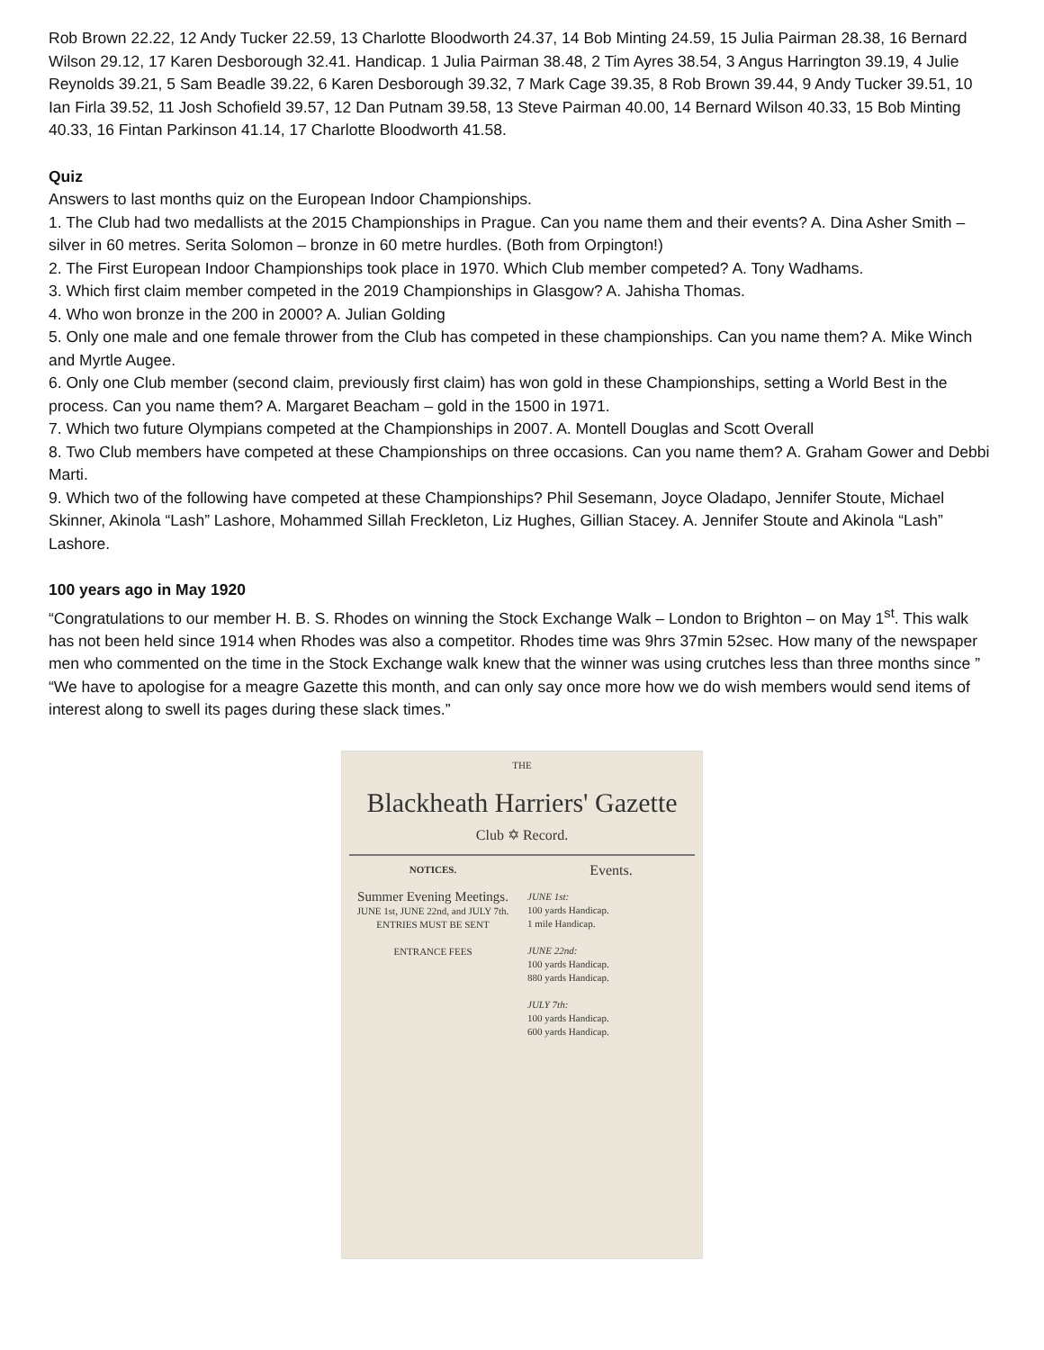Rob Brown 22.22, 12 Andy Tucker 22.59, 13 Charlotte Bloodworth 24.37, 14 Bob Minting 24.59, 15 Julia Pairman 28.38, 16 Bernard Wilson 29.12, 17 Karen Desborough 32.41. Handicap. 1 Julia Pairman 38.48, 2 Tim Ayres 38.54, 3 Angus Harrington 39.19, 4 Julie Reynolds 39.21, 5 Sam Beadle 39.22, 6 Karen Desborough 39.32, 7 Mark Cage 39.35, 8 Rob Brown 39.44, 9 Andy Tucker 39.51, 10 Ian Firla 39.52, 11 Josh Schofield 39.57, 12 Dan Putnam 39.58, 13 Steve Pairman 40.00, 14 Bernard Wilson 40.33, 15 Bob Minting 40.33, 16 Fintan Parkinson 41.14, 17 Charlotte Bloodworth 41.58.
Quiz
Answers to last months quiz on the European Indoor Championships.
1. The Club had two medallists at the 2015 Championships in Prague. Can you name them and their events? A. Dina Asher Smith – silver in 60 metres. Serita Solomon – bronze in 60 metre hurdles. (Both from Orpington!)
2. The First European Indoor Championships took place in 1970. Which Club member competed? A. Tony Wadhams.
3. Which first claim member competed in the 2019 Championships in Glasgow? A. Jahisha Thomas.
4. Who won bronze in the 200 in 2000? A. Julian Golding
5. Only one male and one female thrower from the Club has competed in these championships. Can you name them? A. Mike Winch and Myrtle Augee.
6. Only one Club member (second claim, previously first claim) has won gold in these Championships, setting a World Best in the process. Can you name them? A. Margaret Beacham – gold in the 1500 in 1971.
7. Which two future Olympians competed at the Championships in 2007. A. Montell Douglas and Scott Overall
8. Two Club members have competed at these Championships on three occasions. Can you name them? A. Graham Gower and Debbi Marti.
9. Which two of the following have competed at these Championships? Phil Sesemann, Joyce Oladapo, Jennifer Stoute, Michael Skinner, Akinola “Lash” Lashore, Mohammed Sillah Freckleton, Liz Hughes, Gillian Stacey. A. Jennifer Stoute and Akinola “Lash” Lashore.
100 years ago in May 1920
“Congratulations to our member H. B. S. Rhodes on winning the Stock Exchange Walk – London to Brighton – on May 1<sup>st</sup>. This walk has not been held since 1914 when Rhodes was also a competitor. Rhodes time was 9hrs 37min 52sec. How many of the newspaper men who commented on the time in the Stock Exchange walk knew that the winner was using crutches less than three months since ”
“We have to apologise for a meagre Gazette this month, and can only say once more how we do wish members would send items of interest along to swell its pages during these slack times.”
THE
Blackheath Harriers' Gazette
Club ✡ Record.
NOTICES.
Summer Evening Meetings.
JUNE 1st, JUNE 22nd, and JULY 7th.
ENTRIES MUST BE SENT
ENTRANCE FEES
Events.
JUNE 1st:
100 yards Handicap.
1 mile Handicap.
JUNE 22nd:
100 yards Handicap.
880 yards Handicap.
JULY 7th:
100 yards Handicap.
600 yards Handicap.